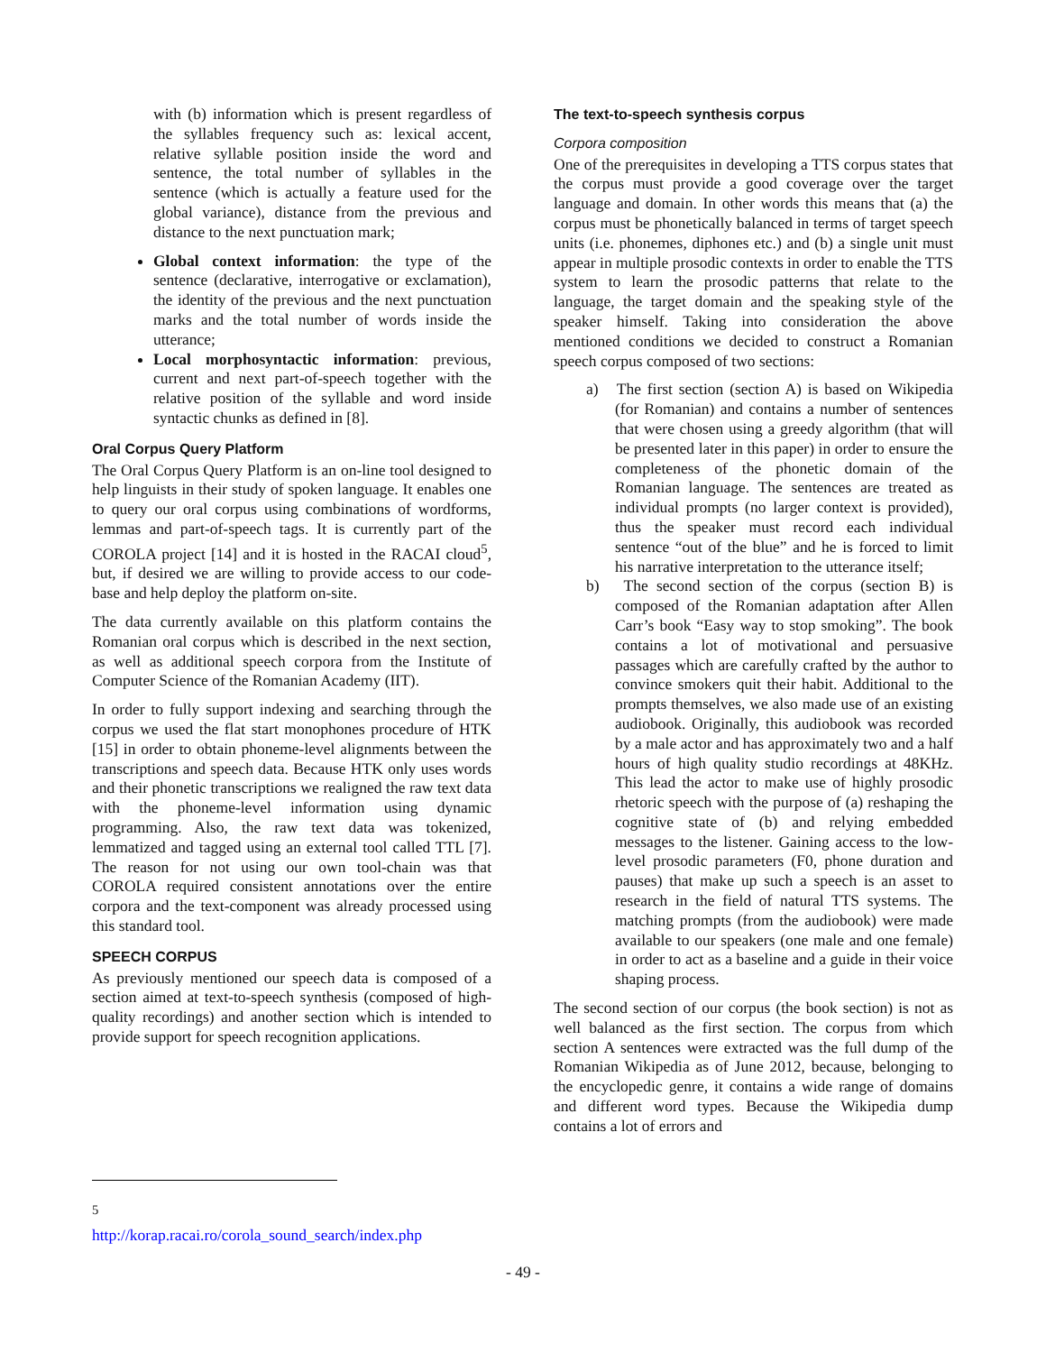with (b) information which is present regardless of the syllables frequency such as: lexical accent, relative syllable position inside the word and sentence, the total number of syllables in the sentence (which is actually a feature used for the global variance), distance from the previous and distance to the next punctuation mark;
Global context information: the type of the sentence (declarative, interrogative or exclamation), the identity of the previous and the next punctuation marks and the total number of words inside the utterance;
Local morphosyntactic information: previous, current and next part-of-speech together with the relative position of the syllable and word inside syntactic chunks as defined in [8].
Oral Corpus Query Platform
The Oral Corpus Query Platform is an on-line tool designed to help linguists in their study of spoken language. It enables one to query our oral corpus using combinations of wordforms, lemmas and part-of-speech tags. It is currently part of the COROLA project [14] and it is hosted in the RACAI cloud<sup>5</sup>, but, if desired we are willing to provide access to our code-base and help deploy the platform on-site.
The data currently available on this platform contains the Romanian oral corpus which is described in the next section, as well as additional speech corpora from the Institute of Computer Science of the Romanian Academy (IIT).
In order to fully support indexing and searching through the corpus we used the flat start monophones procedure of HTK [15] in order to obtain phoneme-level alignments between the transcriptions and speech data. Because HTK only uses words and their phonetic transcriptions we realigned the raw text data with the phoneme-level information using dynamic programming. Also, the raw text data was tokenized, lemmatized and tagged using an external tool called TTL [7]. The reason for not using our own tool-chain was that COROLA required consistent annotations over the entire corpora and the text-component was already processed using this standard tool.
SPEECH CORPUS
As previously mentioned our speech data is composed of a section aimed at text-to-speech synthesis (composed of high-quality recordings) and another section which is intended to provide support for speech recognition applications.
The text-to-speech synthesis corpus
Corpora composition
One of the prerequisites in developing a TTS corpus states that the corpus must provide a good coverage over the target language and domain. In other words this means that (a) the corpus must be phonetically balanced in terms of target speech units (i.e. phonemes, diphones etc.) and (b) a single unit must appear in multiple prosodic contexts in order to enable the TTS system to learn the prosodic patterns that relate to the language, the target domain and the speaking style of the speaker himself. Taking into consideration the above mentioned conditions we decided to construct a Romanian speech corpus composed of two sections:
a) The first section (section A) is based on Wikipedia (for Romanian) and contains a number of sentences that were chosen using a greedy algorithm (that will be presented later in this paper) in order to ensure the completeness of the phonetic domain of the Romanian language. The sentences are treated as individual prompts (no larger context is provided), thus the speaker must record each individual sentence “out of the blue” and he is forced to limit his narrative interpretation to the utterance itself;
b) The second section of the corpus (section B) is composed of the Romanian adaptation after Allen Carr’s book “Easy way to stop smoking”. The book contains a lot of motivational and persuasive passages which are carefully crafted by the author to convince smokers quit their habit. Additional to the prompts themselves, we also made use of an existing audiobook. Originally, this audiobook was recorded by a male actor and has approximately two and a half hours of high quality studio recordings at 48KHz. This lead the actor to make use of highly prosodic rhetoric speech with the purpose of (a) reshaping the cognitive state of (b) and relying embedded messages to the listener. Gaining access to the low-level prosodic parameters (F0, phone duration and pauses) that make up such a speech is an asset to research in the field of natural TTS systems. The matching prompts (from the audiobook) were made available to our speakers (one male and one female) in order to act as a baseline and a guide in their voice shaping process.
The second section of our corpus (the book section) is not as well balanced as the first section. The corpus from which section A sentences were extracted was the full dump of the Romanian Wikipedia as of June 2012, because, belonging to the encyclopedic genre, it contains a wide range of domains and different word types. Because the Wikipedia dump contains a lot of errors and
<sup>5</sup> http://korap.racai.ro/corola_sound_search/index.php
- 49 -